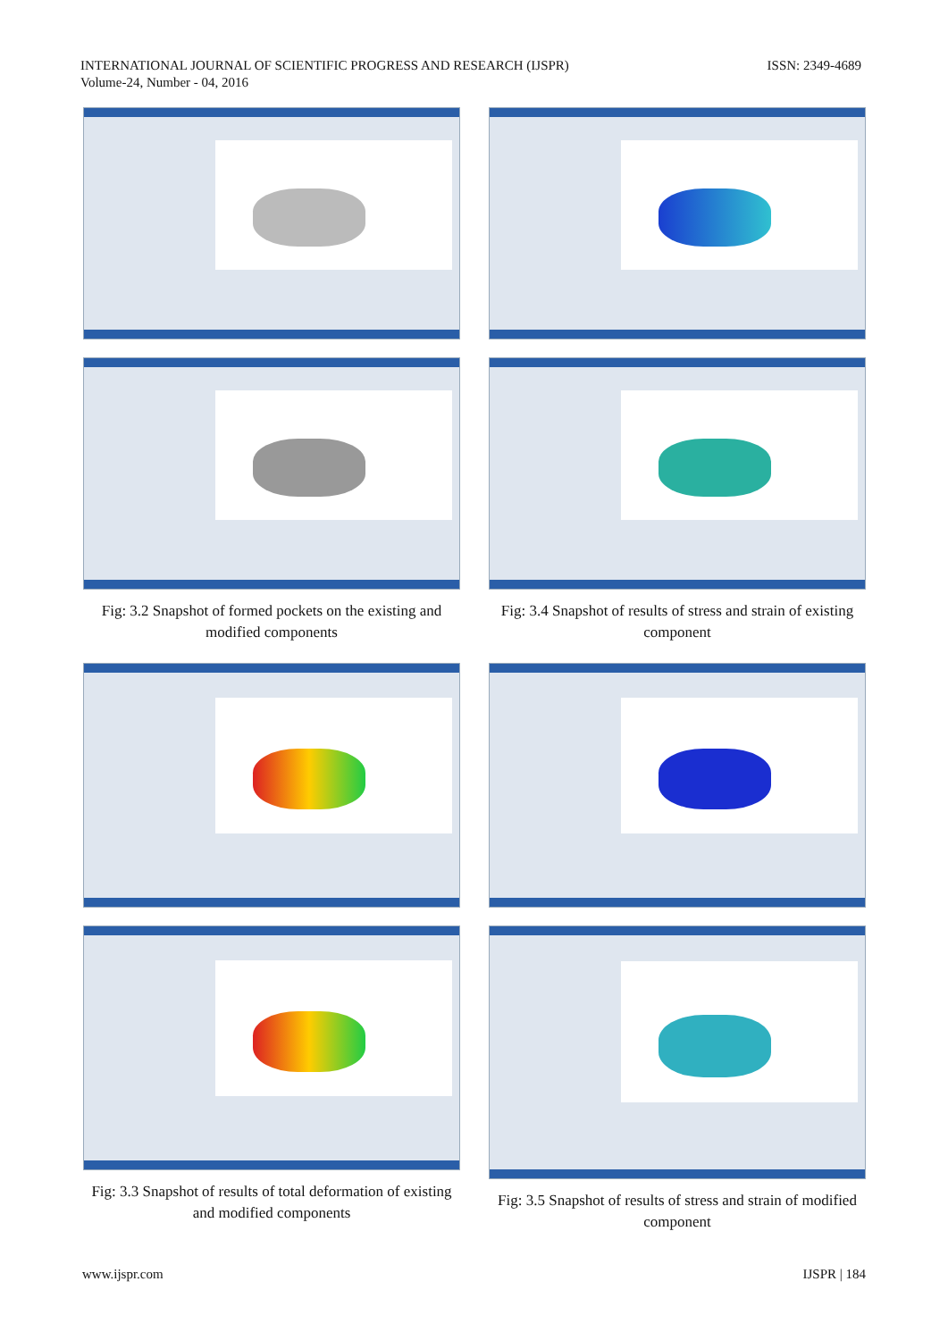INTERNATIONAL JOURNAL OF SCIENTIFIC PROGRESS AND RESEARCH (IJSPR)
Volume-24, Number - 04, 2016
ISSN: 2349-4689
Fig: 3.2 Snapshot of formed pockets on the existing and modified components
Fig: 3.3 Snapshot of results of total deformation of existing and modified components
Fig: 3.4 Snapshot of results of stress and strain of existing component
Fig: 3.5 Snapshot of results of stress and strain of modified component
www.ijspr.com IJSPR | 184